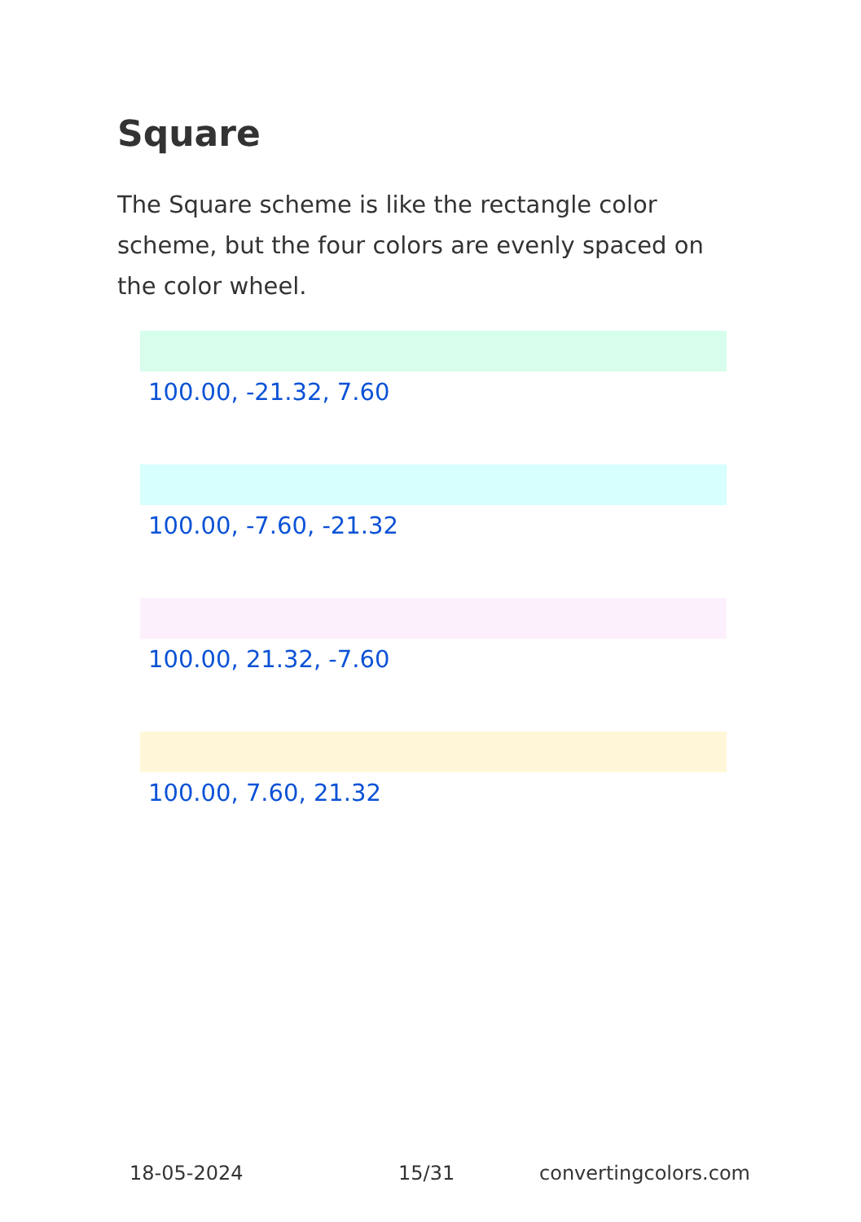Square
The Square scheme is like the rectangle color scheme, but the four colors are evenly spaced on the color wheel.
100.00, -21.32, 7.60
100.00, -7.60, -21.32
100.00, 21.32, -7.60
100.00, 7.60, 21.32
18-05-2024 15/31 convertingcolors.com